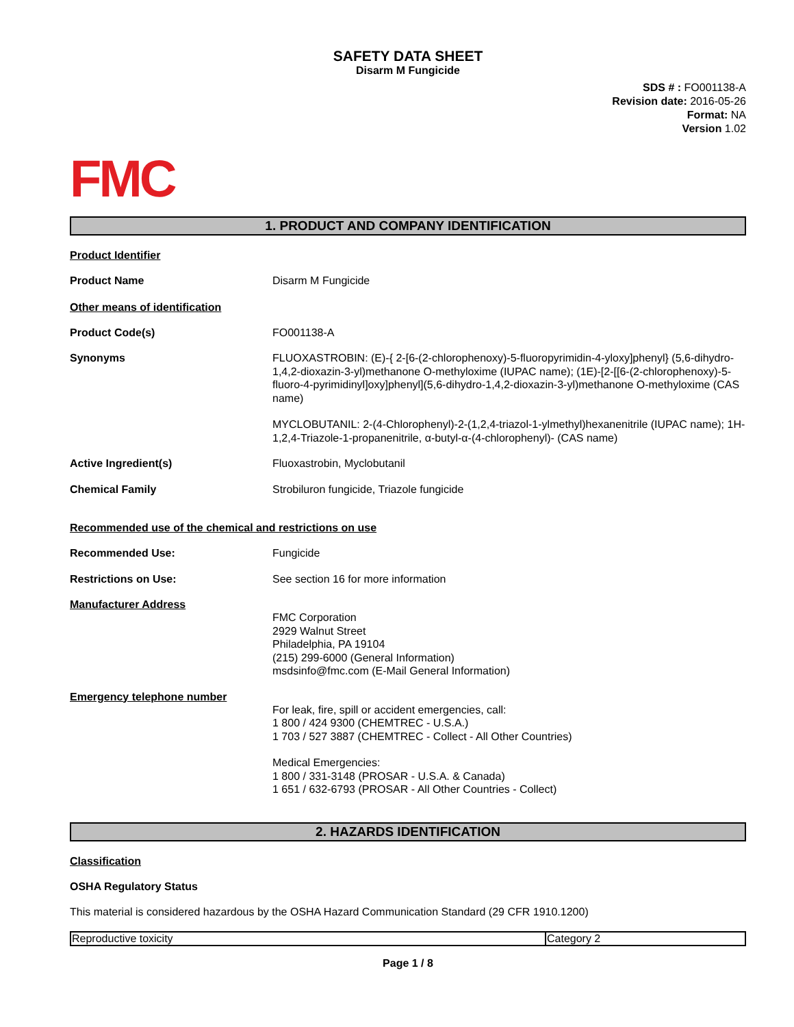SAFETY DATA SHEET
Disarm M Fungicide
SDS # : FO001138-A
Revision date: 2016-05-26
Format: NA
Version 1.02
FMC
1. PRODUCT AND COMPANY IDENTIFICATION
Product Identifier
Product Name Disarm M Fungicide
Other means of identification
Product Code(s) FO001138-A
Synonyms FLUOXASTROBIN: (E)-{ 2-[6-(2-chlorophenoxy)-5-fluoropyrimidin-4-yloxy]phenyl} (5,6-dihydro-1,4,2-dioxazin-3-yl)methanone O-methyloxime (IUPAC name); (1E)-[2-[[6-(2-chlorophenoxy)-5-fluoro-4-pyrimidinyl]oxy]phenyl](5,6-dihydro-1,4,2-dioxazin-3-yl)methanone O-methyloxime (CAS name)
MYCLOBUTANIL: 2-(4-Chlorophenyl)-2-(1,2,4-triazol-1-ylmethyl)hexanenitrile (IUPAC name); 1H-1,2,4-Triazole-1-propanenitrile, α-butyl-α-(4-chlorophenyl)- (CAS name)
Active Ingredient(s) Fluoxastrobin, Myclobutanil
Chemical Family Strobiluron fungicide, Triazole fungicide
Recommended use of the chemical and restrictions on use
Recommended Use: Fungicide
Restrictions on Use: See section 16 for more information
Manufacturer Address
FMC Corporation
2929 Walnut Street
Philadelphia, PA 19104
(215) 299-6000 (General Information)
msdsinfo@fmc.com (E-Mail General Information)
Emergency telephone number
For leak, fire, spill or accident emergencies, call:
1 800 / 424 9300 (CHEMTREC - U.S.A.)
1 703 / 527 3887 (CHEMTREC - Collect - All Other Countries)
Medical Emergencies:
1 800 / 331-3148 (PROSAR - U.S.A. & Canada)
1 651 / 632-6793 (PROSAR - All Other Countries - Collect)
2. HAZARDS IDENTIFICATION
Classification
OSHA Regulatory Status
This material is considered hazardous by the OSHA Hazard Communication Standard (29 CFR 1910.1200)
| Reproductive toxicity | Category 2 |
Page 1 / 8